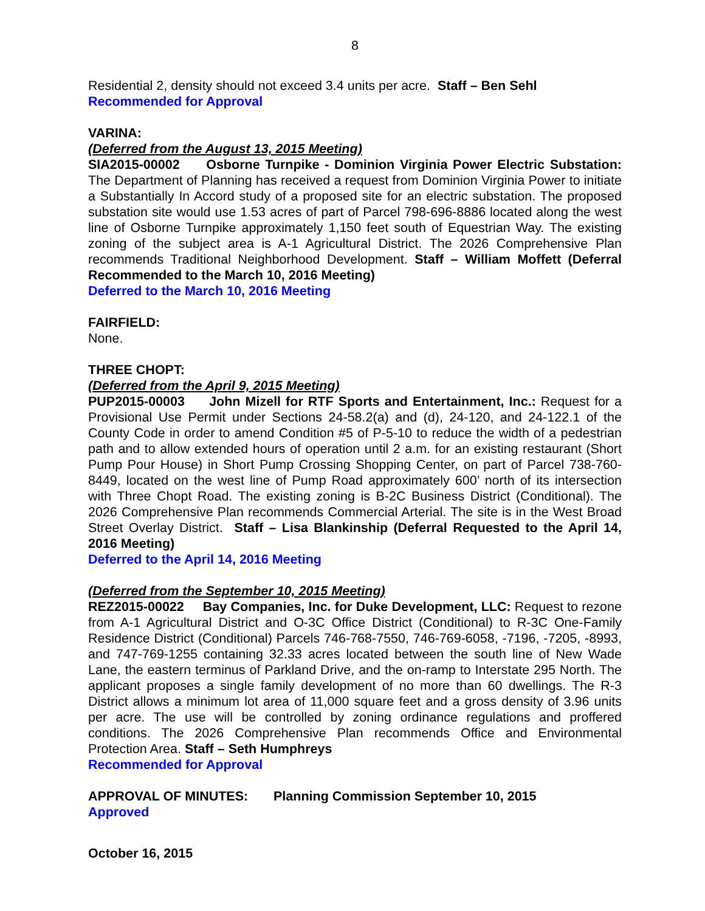8
Residential 2, density should not exceed 3.4 units per acre. Staff – Ben Sehl
Recommended for Approval
VARINA:
(Deferred from the August 13, 2015 Meeting)
SIA2015-00002 Osborne Turnpike - Dominion Virginia Power Electric Substation: The Department of Planning has received a request from Dominion Virginia Power to initiate a Substantially In Accord study of a proposed site for an electric substation. The proposed substation site would use 1.53 acres of part of Parcel 798-696-8886 located along the west line of Osborne Turnpike approximately 1,150 feet south of Equestrian Way. The existing zoning of the subject area is A-1 Agricultural District. The 2026 Comprehensive Plan recommends Traditional Neighborhood Development. Staff – William Moffett (Deferral Recommended to the March 10, 2016 Meeting)
Deferred to the March 10, 2016 Meeting
FAIRFIELD:
None.
THREE CHOPT:
(Deferred from the April 9, 2015 Meeting)
PUP2015-00003 John Mizell for RTF Sports and Entertainment, Inc.: Request for a Provisional Use Permit under Sections 24-58.2(a) and (d), 24-120, and 24-122.1 of the County Code in order to amend Condition #5 of P-5-10 to reduce the width of a pedestrian path and to allow extended hours of operation until 2 a.m. for an existing restaurant (Short Pump Pour House) in Short Pump Crossing Shopping Center, on part of Parcel 738-760-8449, located on the west line of Pump Road approximately 600’ north of its intersection with Three Chopt Road. The existing zoning is B-2C Business District (Conditional). The 2026 Comprehensive Plan recommends Commercial Arterial. The site is in the West Broad Street Overlay District. Staff – Lisa Blankinship (Deferral Requested to the April 14, 2016 Meeting)
Deferred to the April 14, 2016 Meeting
(Deferred from the September 10, 2015 Meeting)
REZ2015-00022 Bay Companies, Inc. for Duke Development, LLC: Request to rezone from A-1 Agricultural District and O-3C Office District (Conditional) to R-3C One-Family Residence District (Conditional) Parcels 746-768-7550, 746-769-6058, -7196, -7205, -8993, and 747-769-1255 containing 32.33 acres located between the south line of New Wade Lane, the eastern terminus of Parkland Drive, and the on-ramp to Interstate 295 North. The applicant proposes a single family development of no more than 60 dwellings. The R-3 District allows a minimum lot area of 11,000 square feet and a gross density of 3.96 units per acre. The use will be controlled by zoning ordinance regulations and proffered conditions. The 2026 Comprehensive Plan recommends Office and Environmental Protection Area. Staff – Seth Humphreys
Recommended for Approval
APPROVAL OF MINUTES: Planning Commission September 10, 2015
Approved
October 16, 2015